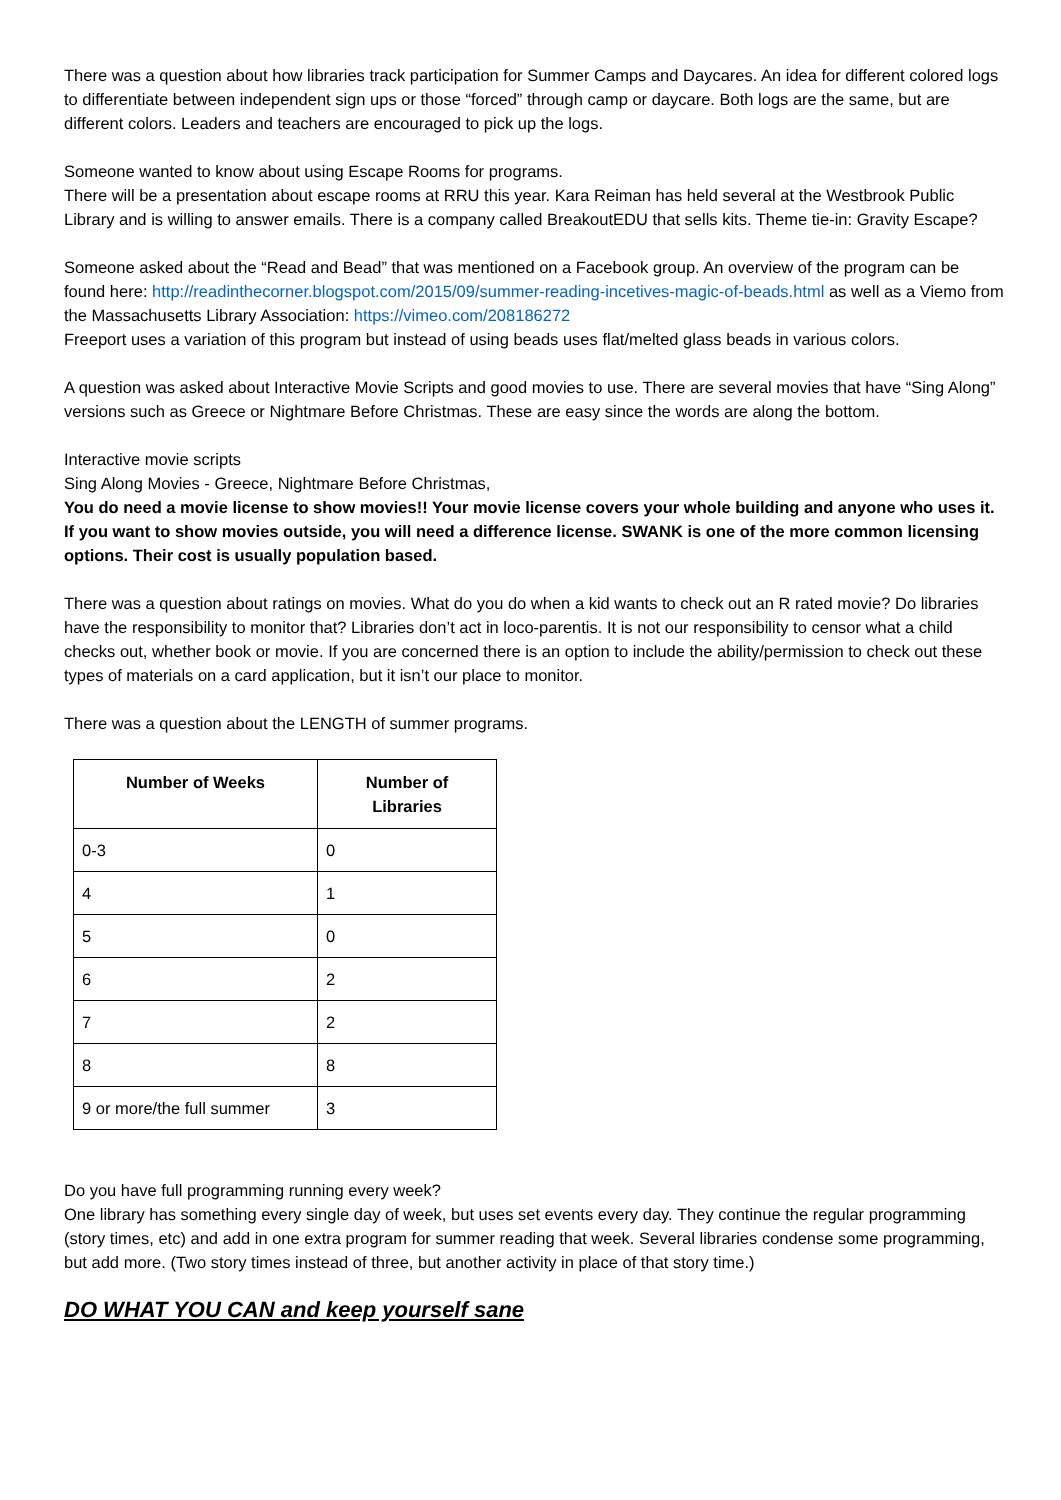There was a question about how libraries track participation for Summer Camps and Daycares. An idea for different colored logs to differentiate between independent sign ups or those “forced” through camp or daycare. Both logs are the same, but are different colors. Leaders and teachers are encouraged to pick up the logs.
Someone wanted to know about using Escape Rooms for programs.
There will be a presentation about escape rooms at RRU this year. Kara Reiman has held several at the Westbrook Public Library and is willing to answer emails. There is a company called BreakoutEDU that sells kits. Theme tie-in: Gravity Escape?
Someone asked about the “Read and Bead” that was mentioned on a Facebook group. An overview of the program can be found here: http://readinthecorner.blogspot.com/2015/09/summer-reading-incetives-magic-of-beads.html as well as a Viemo from the Massachusetts Library Association: https://vimeo.com/208186272
Freeport uses a variation of this program but instead of using beads uses flat/melted glass beads in various colors.
A question was asked about Interactive Movie Scripts and good movies to use. There are several movies that have “Sing Along” versions such as Greece or Nightmare Before Christmas. These are easy since the words are along the bottom.
Interactive movie scripts
Sing Along Movies - Greece, Nightmare Before Christmas,
You do need a movie license to show movies!! Your movie license covers your whole building and anyone who uses it. If you want to show movies outside, you will need a difference license. SWANK is one of the more common licensing options. Their cost is usually population based.
There was a question about ratings on movies. What do you do when a kid wants to check out an R rated movie? Do libraries have the responsibility to monitor that? Libraries don’t act in loco-parentis. It is not our responsibility to censor what a child checks out, whether book or movie. If you are concerned there is an option to include the ability/permission to check out these types of materials on a card application, but it isn’t our place to monitor.
There was a question about the LENGTH of summer programs.
| Number of Weeks | Number of Libraries |
| --- | --- |
| 0-3 | 0 |
| 4 | 1 |
| 5 | 0 |
| 6 | 2 |
| 7 | 2 |
| 8 | 8 |
| 9 or more/the full summer | 3 |
Do you have full programming running every week?
One library has something every single day of week, but uses set events every day. They continue the regular programming (story times, etc) and add in one extra program for summer reading that week. Several libraries condense some programming, but add more. (Two story times instead of three, but another activity in place of that story time.)
DO WHAT YOU CAN and keep yourself sane